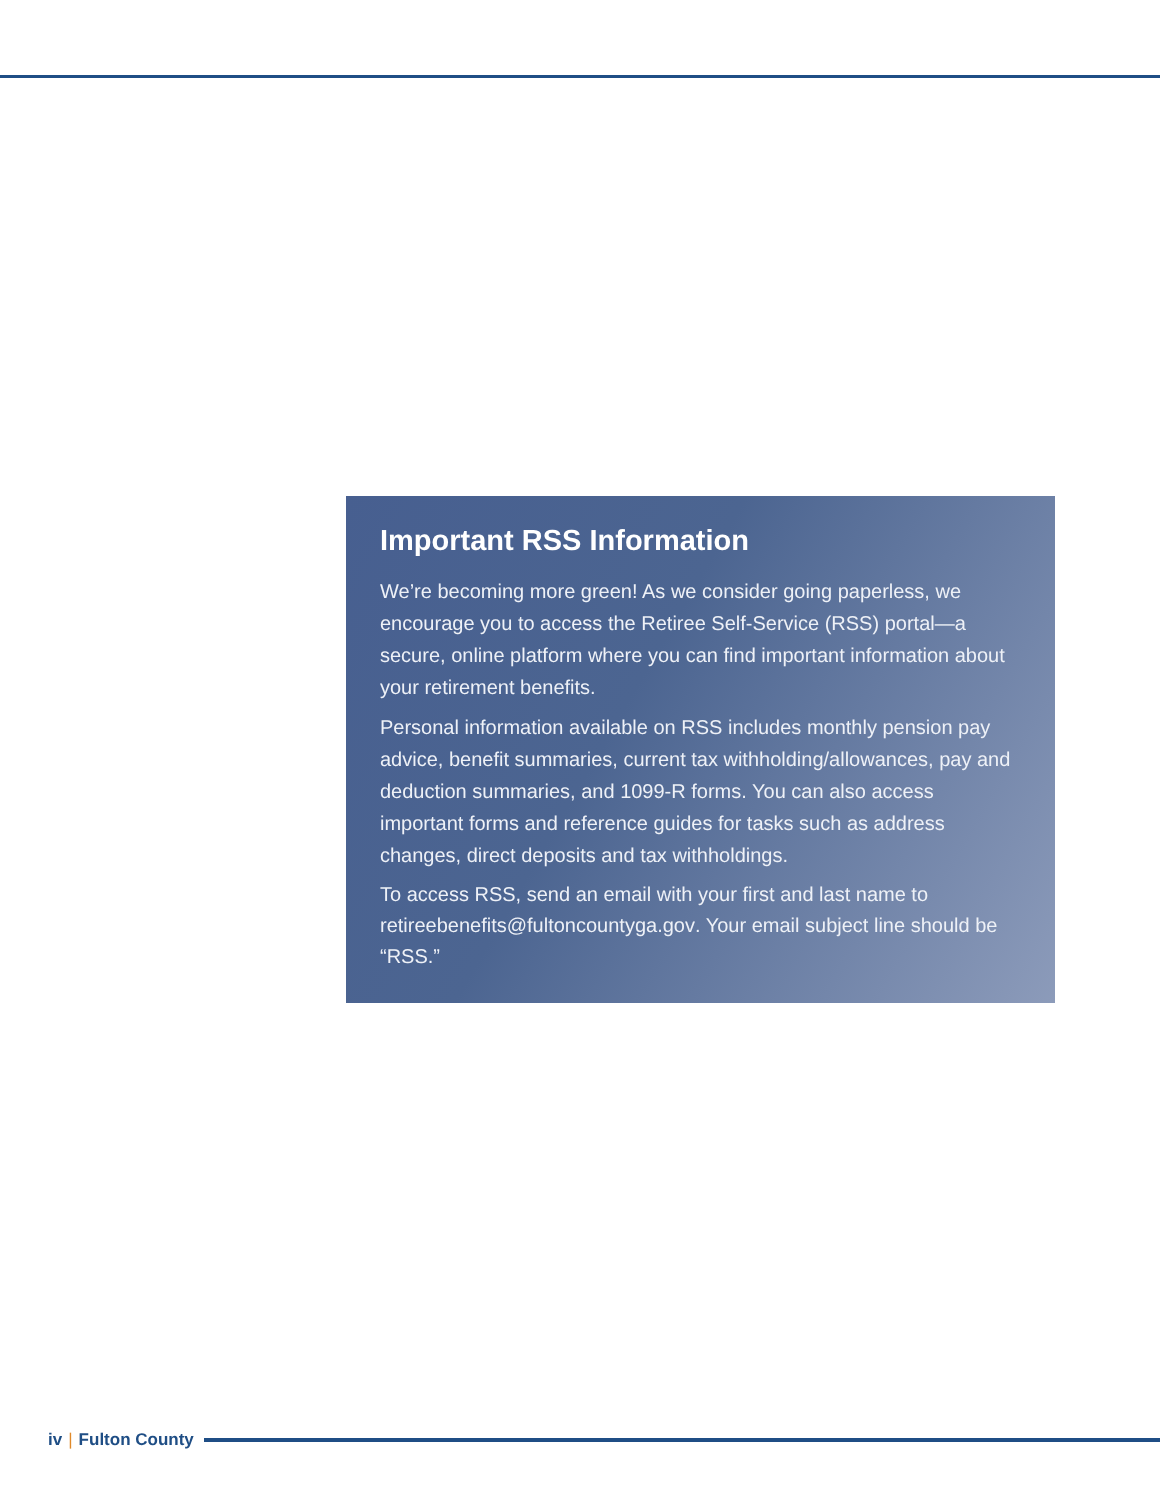Important RSS Information
We’re becoming more green! As we consider going paperless, we encourage you to access the Retiree Self-Service (RSS) portal—a secure, online platform where you can find important information about your retirement benefits.
Personal information available on RSS includes monthly pension pay advice, benefit summaries, current tax withholding/allowances, pay and deduction summaries, and 1099-R forms. You can also access important forms and reference guides for tasks such as address changes, direct deposits and tax withholdings.
To access RSS, send an email with your first and last name to retireebenefits@fultoncountyga.gov. Your email subject line should be “RSS.”
iv | Fulton County